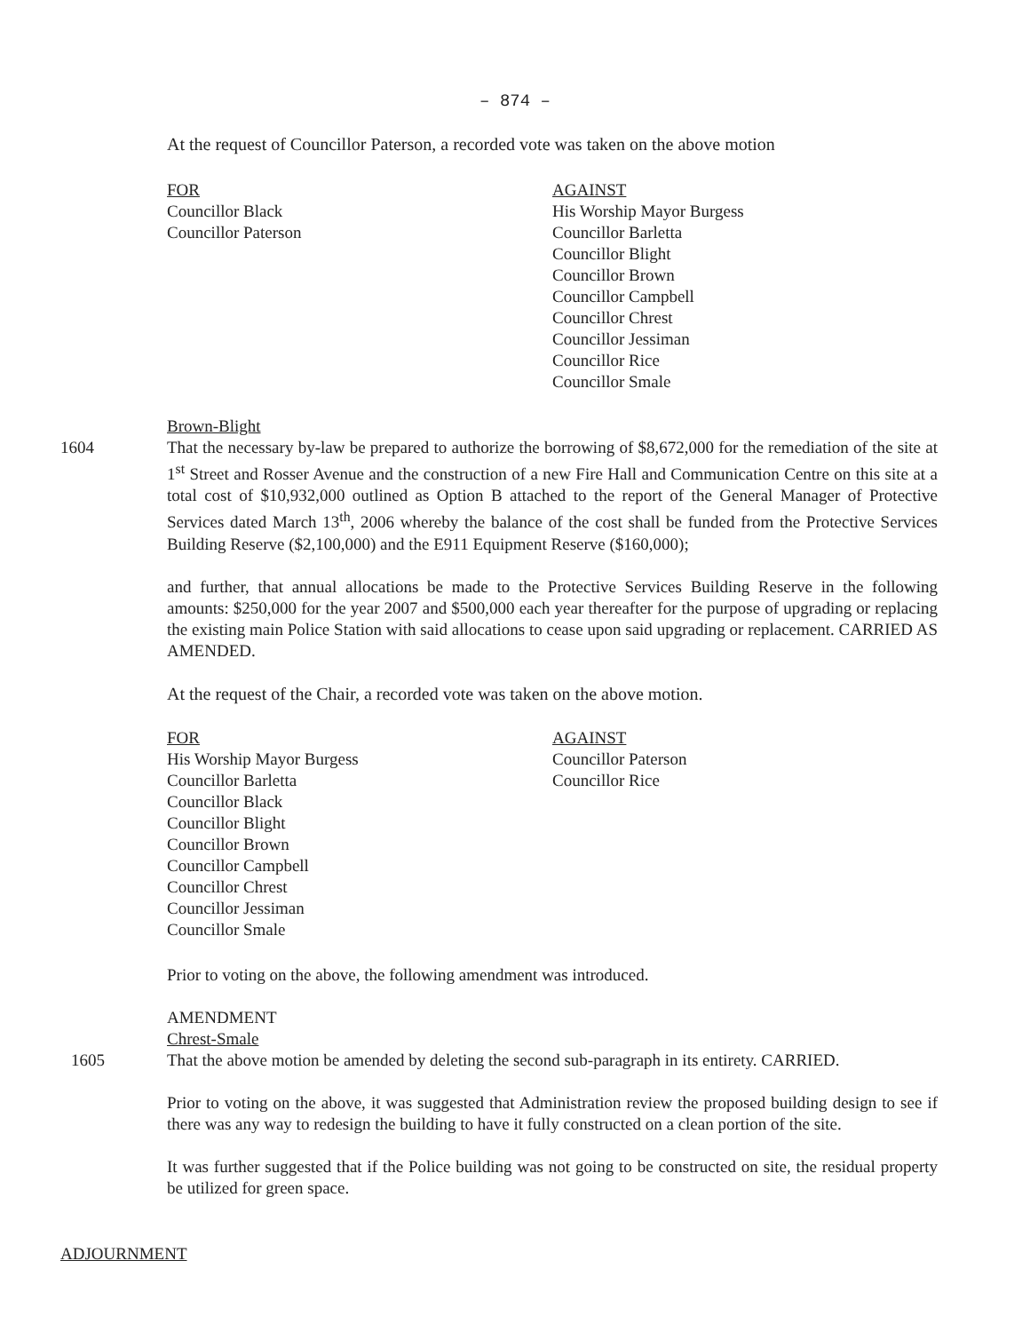– 874 –
At the request of Councillor Paterson, a recorded vote was taken on the above motion
FOR
Councillor Black
Councillor Paterson
AGAINST
His Worship Mayor Burgess
Councillor Barletta
Councillor Blight
Councillor Brown
Councillor Campbell
Councillor Chrest
Councillor Jessiman
Councillor Rice
Councillor Smale
Brown-Blight
1604 That the necessary by-law be prepared to authorize the borrowing of $8,672,000 for the remediation of the site at 1<sup>st</sup> Street and Rosser Avenue and the construction of a new Fire Hall and Communication Centre on this site at a total cost of $10,932,000 outlined as Option B attached to the report of the General Manager of Protective Services dated March 13<sup>th</sup>, 2006 whereby the balance of the cost shall be funded from the Protective Services Building Reserve ($2,100,000) and the E911 Equipment Reserve ($160,000);
and further, that annual allocations be made to the Protective Services Building Reserve in the following amounts: $250,000 for the year 2007 and $500,000 each year thereafter for the purpose of upgrading or replacing the existing main Police Station with said allocations to cease upon said upgrading or replacement. CARRIED AS AMENDED.
At the request of the Chair, a recorded vote was taken on the above motion.
FOR
His Worship Mayor Burgess
Councillor Barletta
Councillor Black
Councillor Blight
Councillor Brown
Councillor Campbell
Councillor Chrest
Councillor Jessiman
Councillor Smale
AGAINST
Councillor Paterson
Councillor Rice
Prior to voting on the above, the following amendment was introduced.
AMENDMENT
Chrest-Smale
1605 That the above motion be amended by deleting the second sub-paragraph in its entirety. CARRIED.
Prior to voting on the above, it was suggested that Administration review the proposed building design to see if there was any way to redesign the building to have it fully constructed on a clean portion of the site.
It was further suggested that if the Police building was not going to be constructed on site, the residual property be utilized for green space.
ADJOURNMENT